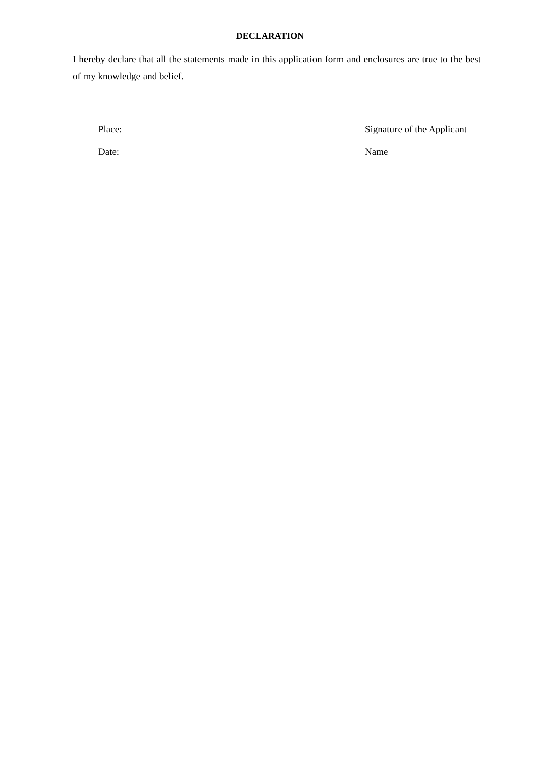DECLARATION
I hereby declare that all the statements made in this application form and enclosures are true to the best of my knowledge and belief.
Place: Signature of the Applicant
Date: Name